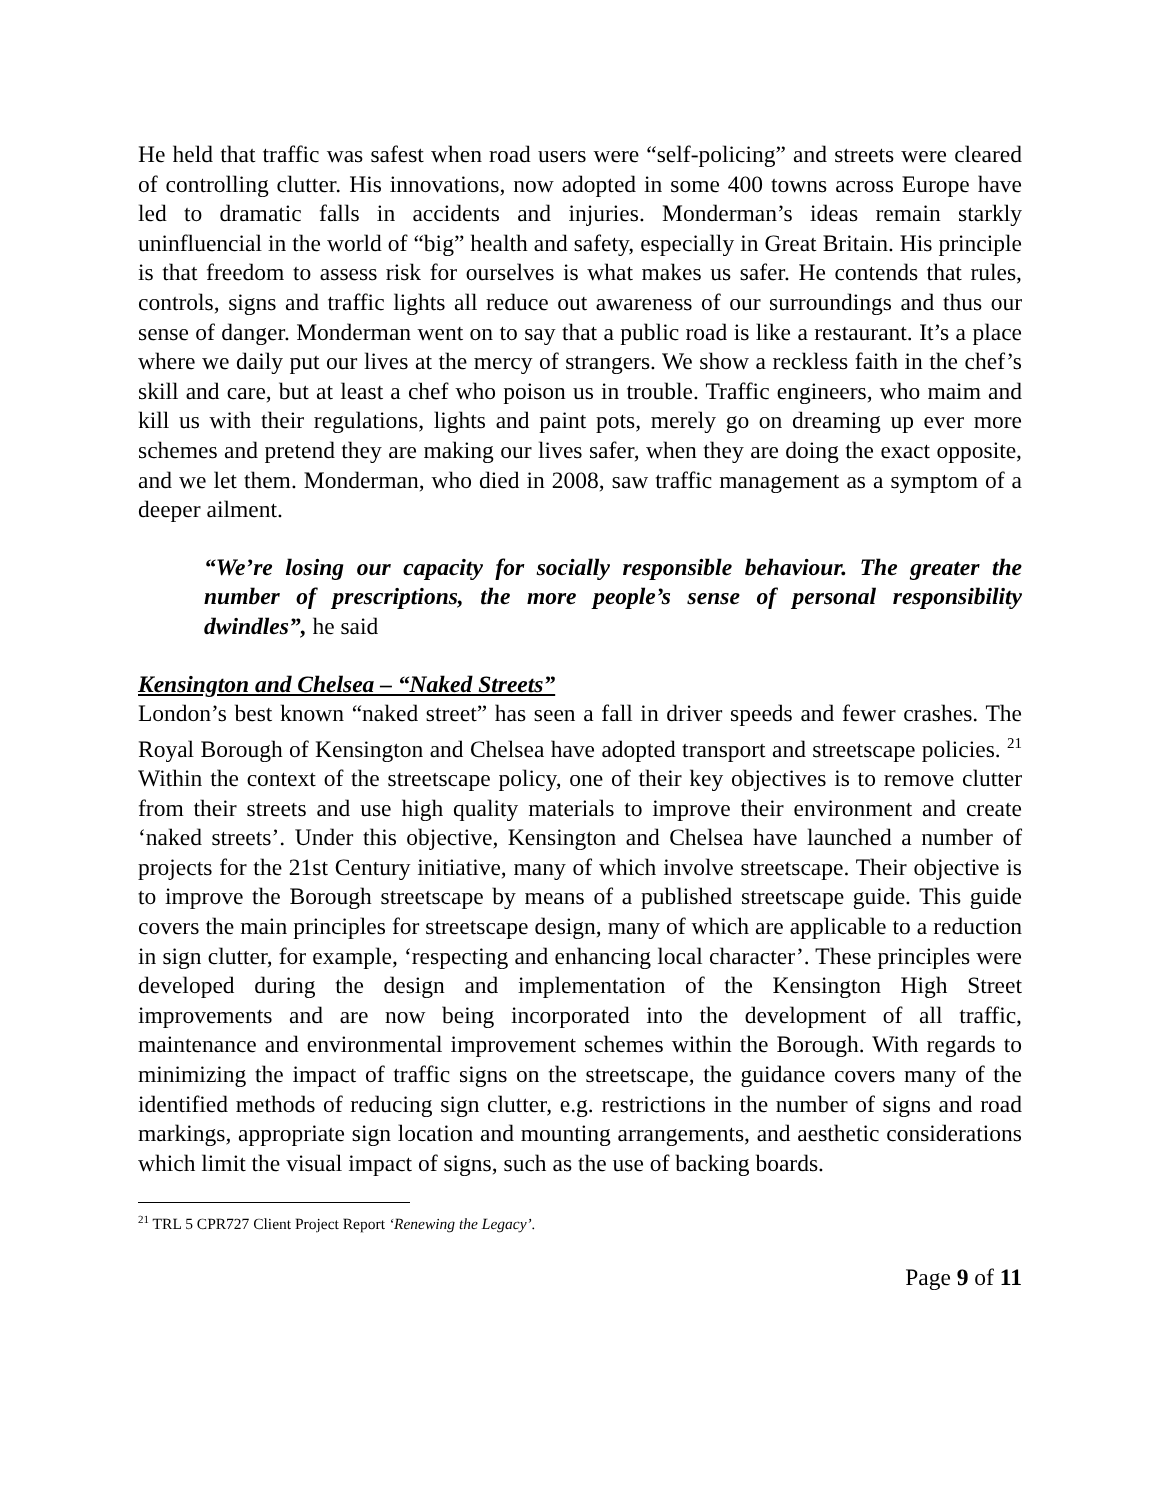He held that traffic was safest when road users were “self-policing” and streets were cleared of controlling clutter. His innovations, now adopted in some 400 towns across Europe have led to dramatic falls in accidents and injuries. Monderman’s ideas remain starkly uninfluencial in the world of “big” health and safety, especially in Great Britain. His principle is that freedom to assess risk for ourselves is what makes us safer. He contends that rules, controls, signs and traffic lights all reduce out awareness of our surroundings and thus our sense of danger. Monderman went on to say that a public road is like a restaurant. It’s a place where we daily put our lives at the mercy of strangers. We show a reckless faith in the chef’s skill and care, but at least a chef who poison us in trouble. Traffic engineers, who maim and kill us with their regulations, lights and paint pots, merely go on dreaming up ever more schemes and pretend they are making our lives safer, when they are doing the exact opposite, and we let them. Monderman, who died in 2008, saw traffic management as a symptom of a deeper ailment.
“We’re losing our capacity for socially responsible behaviour. The greater the number of prescriptions, the more people’s sense of personal responsibility dwindles”, he said
Kensington and Chelsea – “Naked Streets”
London’s best known “naked street” has seen a fall in driver speeds and fewer crashes. The Royal Borough of Kensington and Chelsea have adopted transport and streetscape policies. <sup>21</sup> Within the context of the streetscape policy, one of their key objectives is to remove clutter from their streets and use high quality materials to improve their environment and create ‘naked streets’. Under this objective, Kensington and Chelsea have launched a number of projects for the 21st Century initiative, many of which involve streetscape. Their objective is to improve the Borough streetscape by means of a published streetscape guide. This guide covers the main principles for streetscape design, many of which are applicable to a reduction in sign clutter, for example, ‘respecting and enhancing local character’. These principles were developed during the design and implementation of the Kensington High Street improvements and are now being incorporated into the development of all traffic, maintenance and environmental improvement schemes within the Borough. With regards to minimizing the impact of traffic signs on the streetscape, the guidance covers many of the identified methods of reducing sign clutter, e.g. restrictions in the number of signs and road markings, appropriate sign location and mounting arrangements, and aesthetic considerations which limit the visual impact of signs, such as the use of backing boards.
<sup>21</sup> TRL 5 CPR727 Client Project Report ‘Renewing the Legacy’.
Page 9 of 11